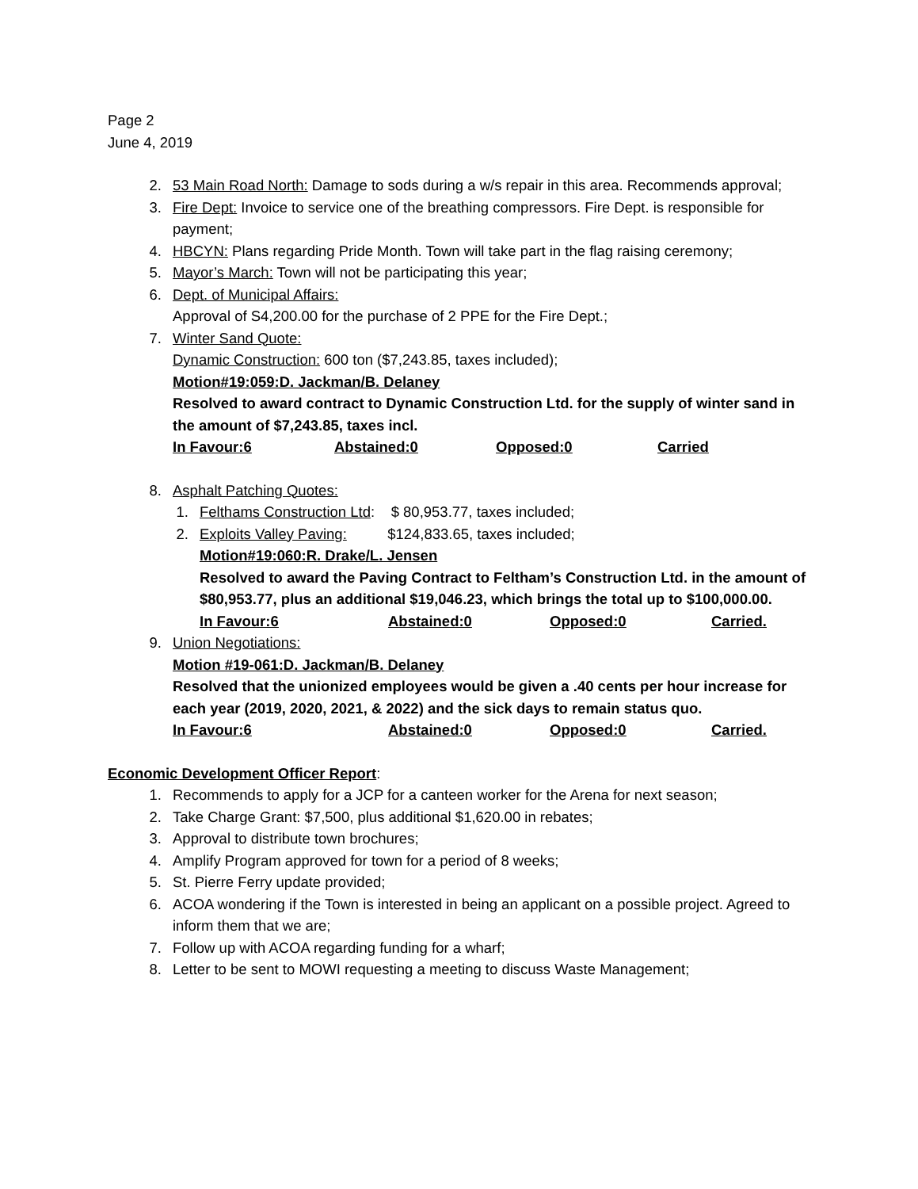Page 2
June 4, 2019
2. 53 Main Road North: Damage to sods during a w/s repair in this area. Recommends approval;
3. Fire Dept: Invoice to service one of the breathing compressors. Fire Dept. is responsible for payment;
4. HBCYN: Plans regarding Pride Month. Town will take part in the flag raising ceremony;
5. Mayor’s March: Town will not be participating this year;
6. Dept. of Municipal Affairs:
Approval of S4,200.00 for the purchase of 2 PPE for the Fire Dept.;
7. Winter Sand Quote:
Dynamic Construction: 600 ton ($7,243.85, taxes included);
Motion#19:059:D. Jackman/B. Delaney
Resolved to award contract to Dynamic Construction Ltd. for the supply of winter sand in the amount of $7,243.85, taxes incl.
In Favour:6 Abstained:0 Opposed:0 Carried
8. Asphalt Patching Quotes:
1. Felthams Construction Ltd: $ 80,953.77, taxes included;
2. Exploits Valley Paving: $124,833.65, taxes included;
Motion#19:060:R. Drake/L. Jensen
Resolved to award the Paving Contract to Feltham’s Construction Ltd. in the amount of $80,953.77, plus an additional $19,046.23, which brings the total up to $100,000.00.
In Favour:6 Abstained:0 Opposed:0 Carried.
9. Union Negotiations:
Motion #19-061:D. Jackman/B. Delaney
Resolved that the unionized employees would be given a .40 cents per hour increase for each year (2019, 2020, 2021, & 2022) and the sick days to remain status quo.
In Favour:6 Abstained:0 Opposed:0 Carried.
Economic Development Officer Report:
1. Recommends to apply for a JCP for a canteen worker for the Arena for next season;
2. Take Charge Grant: $7,500, plus additional $1,620.00 in rebates;
3. Approval to distribute town brochures;
4. Amplify Program approved for town for a period of 8 weeks;
5. St. Pierre Ferry update provided;
6. ACOA wondering if the Town is interested in being an applicant on a possible project. Agreed to inform them that we are;
7. Follow up with ACOA regarding funding for a wharf;
8. Letter to be sent to MOWI requesting a meeting to discuss Waste Management;